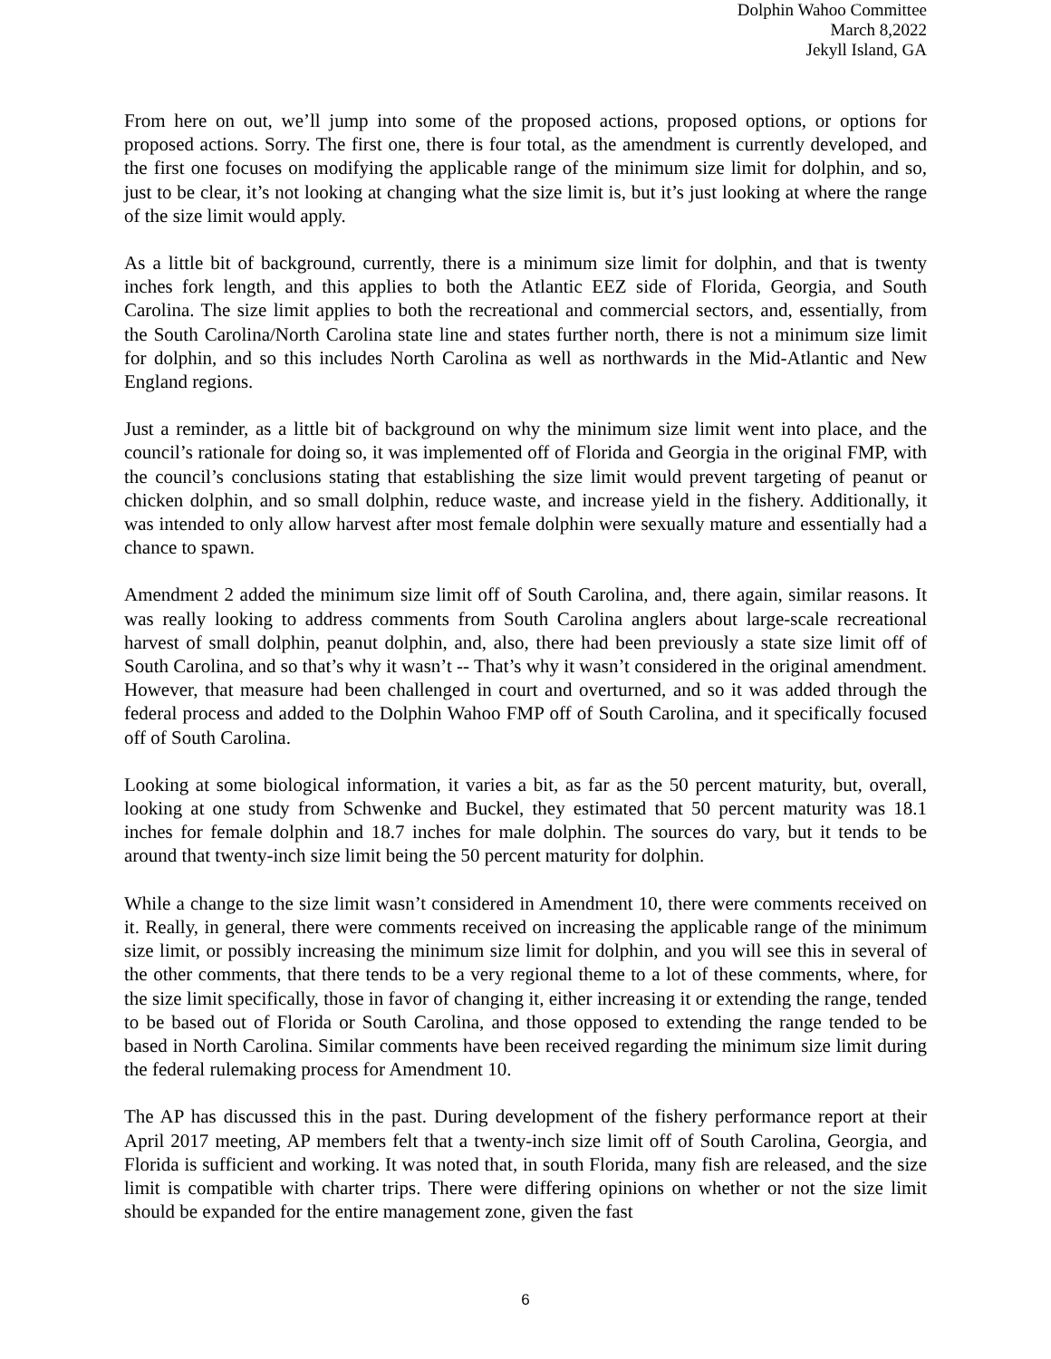Dolphin Wahoo Committee
March 8,2022
Jekyll Island, GA
From here on out, we’ll jump into some of the proposed actions, proposed options, or options for proposed actions. Sorry. The first one, there is four total, as the amendment is currently developed, and the first one focuses on modifying the applicable range of the minimum size limit for dolphin, and so, just to be clear, it’s not looking at changing what the size limit is, but it’s just looking at where the range of the size limit would apply.
As a little bit of background, currently, there is a minimum size limit for dolphin, and that is twenty inches fork length, and this applies to both the Atlantic EEZ side of Florida, Georgia, and South Carolina. The size limit applies to both the recreational and commercial sectors, and, essentially, from the South Carolina/North Carolina state line and states further north, there is not a minimum size limit for dolphin, and so this includes North Carolina as well as northwards in the Mid-Atlantic and New England regions.
Just a reminder, as a little bit of background on why the minimum size limit went into place, and the council’s rationale for doing so, it was implemented off of Florida and Georgia in the original FMP, with the council’s conclusions stating that establishing the size limit would prevent targeting of peanut or chicken dolphin, and so small dolphin, reduce waste, and increase yield in the fishery. Additionally, it was intended to only allow harvest after most female dolphin were sexually mature and essentially had a chance to spawn.
Amendment 2 added the minimum size limit off of South Carolina, and, there again, similar reasons. It was really looking to address comments from South Carolina anglers about large-scale recreational harvest of small dolphin, peanut dolphin, and, also, there had been previously a state size limit off of South Carolina, and so that’s why it wasn’t -- That’s why it wasn’t considered in the original amendment. However, that measure had been challenged in court and overturned, and so it was added through the federal process and added to the Dolphin Wahoo FMP off of South Carolina, and it specifically focused off of South Carolina.
Looking at some biological information, it varies a bit, as far as the 50 percent maturity, but, overall, looking at one study from Schwenke and Buckel, they estimated that 50 percent maturity was 18.1 inches for female dolphin and 18.7 inches for male dolphin. The sources do vary, but it tends to be around that twenty-inch size limit being the 50 percent maturity for dolphin.
While a change to the size limit wasn’t considered in Amendment 10, there were comments received on it. Really, in general, there were comments received on increasing the applicable range of the minimum size limit, or possibly increasing the minimum size limit for dolphin, and you will see this in several of the other comments, that there tends to be a very regional theme to a lot of these comments, where, for the size limit specifically, those in favor of changing it, either increasing it or extending the range, tended to be based out of Florida or South Carolina, and those opposed to extending the range tended to be based in North Carolina. Similar comments have been received regarding the minimum size limit during the federal rulemaking process for Amendment 10.
The AP has discussed this in the past. During development of the fishery performance report at their April 2017 meeting, AP members felt that a twenty-inch size limit off of South Carolina, Georgia, and Florida is sufficient and working. It was noted that, in south Florida, many fish are released, and the size limit is compatible with charter trips. There were differing opinions on whether or not the size limit should be expanded for the entire management zone, given the fast
6